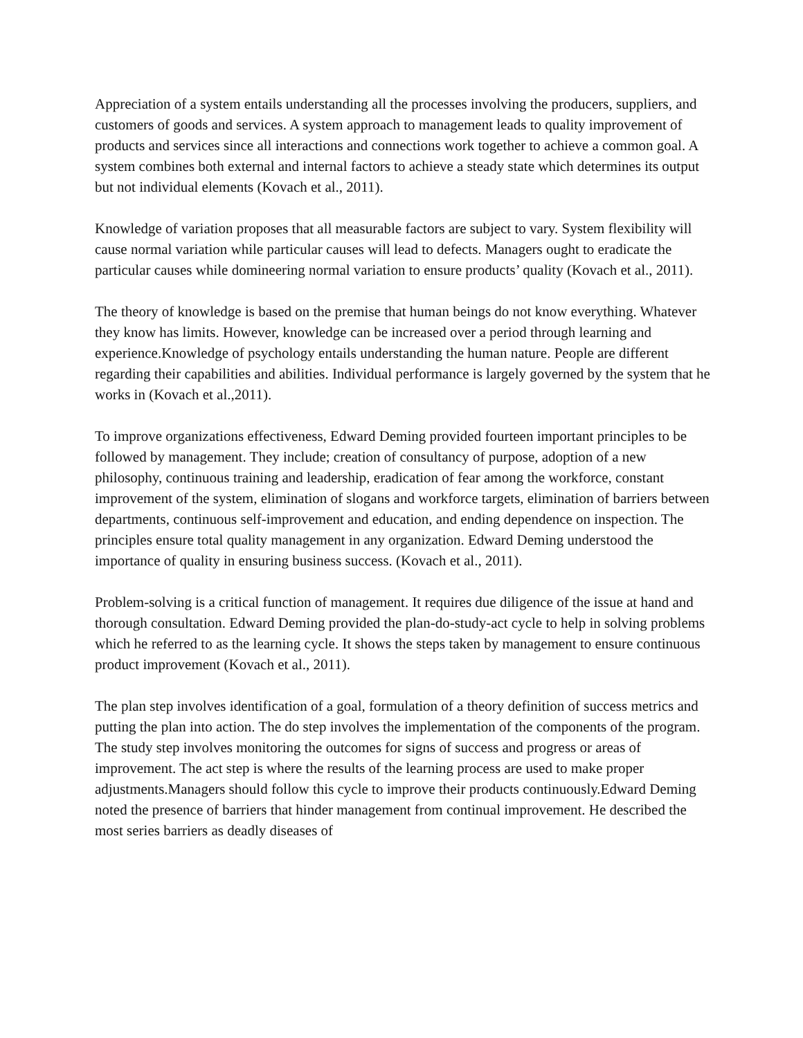Appreciation of a system entails understanding all the processes involving the producers, suppliers, and customers of goods and services. A system approach to management leads to quality improvement of products and services since all interactions and connections work together to achieve a common goal. A system combines both external and internal factors to achieve a steady state which determines its output but not individual elements (Kovach et al., 2011).
Knowledge of variation proposes that all measurable factors are subject to vary. System flexibility will cause normal variation while particular causes will lead to defects. Managers ought to eradicate the particular causes while domineering normal variation to ensure products’ quality (Kovach et al., 2011).
The theory of knowledge is based on the premise that human beings do not know everything. Whatever they know has limits. However, knowledge can be increased over a period through learning and experience.Knowledge of psychology entails understanding the human nature. People are different regarding their capabilities and abilities. Individual performance is largely governed by the system that he works in (Kovach et al.,2011).
To improve organizations effectiveness, Edward Deming provided fourteen important principles to be followed by management. They include; creation of consultancy of purpose, adoption of a new philosophy, continuous training and leadership, eradication of fear among the workforce, constant improvement of the system, elimination of slogans and workforce targets, elimination of barriers between departments, continuous self-improvement and education, and ending dependence on inspection. The principles ensure total quality management in any organization. Edward Deming understood the importance of quality in ensuring business success. (Kovach et al., 2011).
Problem-solving is a critical function of management. It requires due diligence of the issue at hand and thorough consultation. Edward Deming provided the plan-do-study-act cycle to help in solving problems which he referred to as the learning cycle. It shows the steps taken by management to ensure continuous product improvement (Kovach et al., 2011).
The plan step involves identification of a goal, formulation of a theory definition of success metrics and putting the plan into action. The do step involves the implementation of the components of the program. The study step involves monitoring the outcomes for signs of success and progress or areas of improvement. The act step is where the results of the learning process are used to make proper adjustments.Managers should follow this cycle to improve their products continuously.Edward Deming noted the presence of barriers that hinder management from continual improvement. He described the most series barriers as deadly diseases of